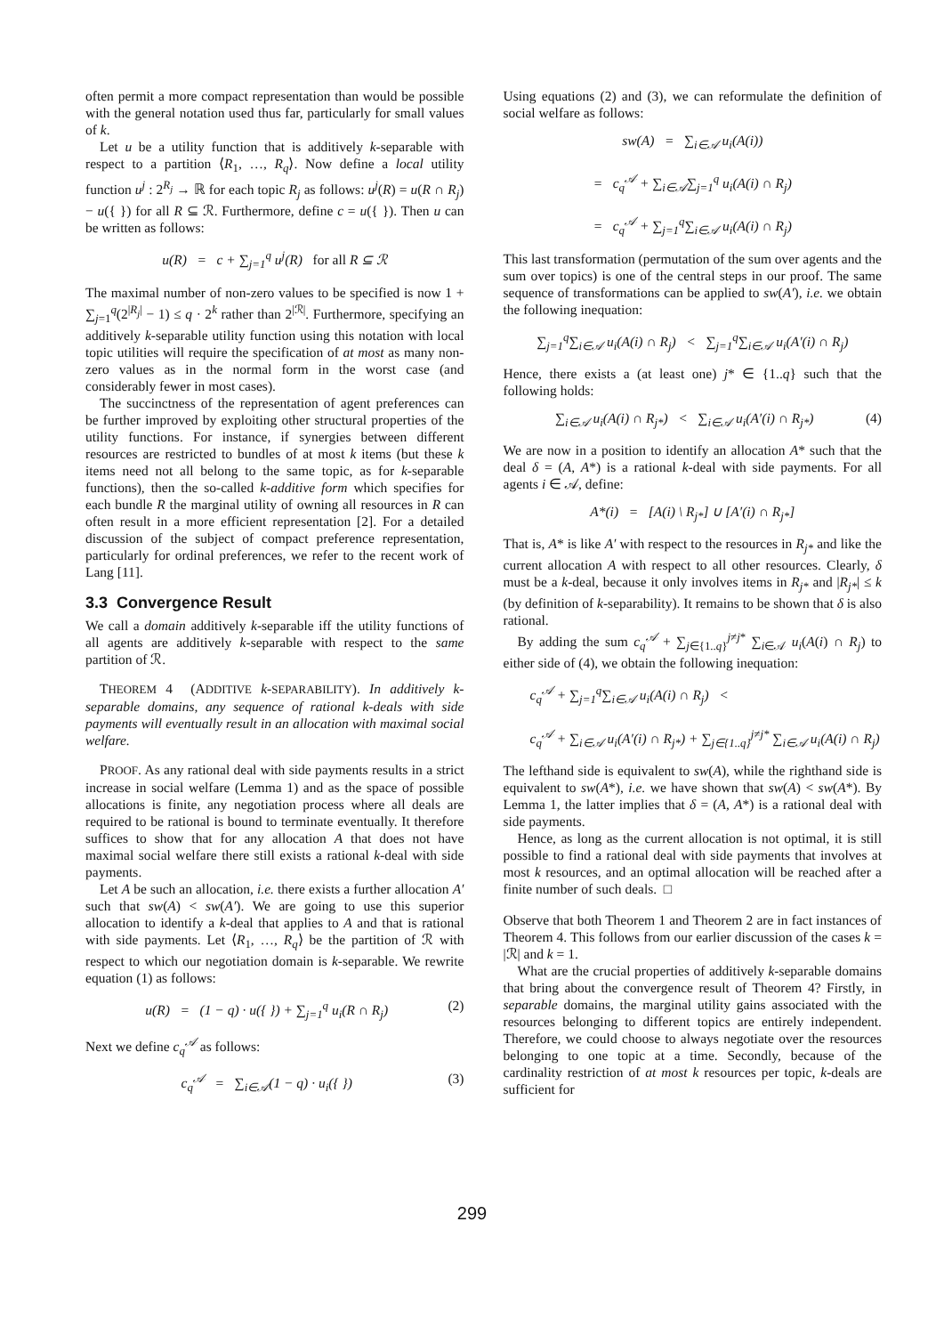often permit a more compact representation than would be possible with the general notation used thus far, particularly for small values of k.
Let u be a utility function that is additively k-separable with respect to a partition ⟨R<sub>1</sub>, …, R<sub>q</sub>⟩. Now define a local utility function u<sup>j</sup> : 2<sup>R<sub>j</sub></sup> → ℝ for each topic R<sub>j</sub> as follows: u<sup>j</sup>(R) = u(R ∩ R<sub>j</sub>) − u({ }) for all R ⊆ ℛ. Furthermore, define c = u({ }). Then u can be written as follows:
u(R) = c + ∑<sub>j=1</sub><sup>q</sup> u<sup>j</sup>(R) for all R ⊆ ℛ
The maximal number of non-zero values to be specified is now 1 + ∑<sub>j=1</sub><sup>q</sup>(2<sup>|R<sub>j</sub>|</sup> − 1) ≤ q · 2<sup>k</sup> rather than 2<sup>|ℛ|</sup>. Furthermore, specifying an additively k-separable utility function using this notation with local topic utilities will require the specification of at most as many non-zero values as in the normal form in the worst case (and considerably fewer in most cases).
The succinctness of the representation of agent preferences can be further improved by exploiting other structural properties of the utility functions. For instance, if synergies between different resources are restricted to bundles of at most k items (but these k items need not all belong to the same topic, as for k-separable functions), then the so-called k-additive form which specifies for each bundle R the marginal utility of owning all resources in R can often result in a more efficient representation [2]. For a detailed discussion of the subject of compact preference representation, particularly for ordinal preferences, we refer to the recent work of Lang [11].
3.3 Convergence Result
We call a domain additively k-separable iff the utility functions of all agents are additively k-separable with respect to the same partition of ℛ.
THEOREM 4 (ADDITIVE k-SEPARABILITY). In additively k-separable domains, any sequence of rational k-deals with side payments will eventually result in an allocation with maximal social welfare.
PROOF. As any rational deal with side payments results in a strict increase in social welfare (Lemma 1) and as the space of possible allocations is finite, any negotiation process where all deals are required to be rational is bound to terminate eventually. It therefore suffices to show that for any allocation A that does not have maximal social welfare there still exists a rational k-deal with side payments.
Let A be such an allocation, i.e. there exists a further allocation A′ such that sw(A) < sw(A′). We are going to use this superior allocation to identify a k-deal that applies to A and that is rational with side payments. Let ⟨R<sub>1</sub>, …, R<sub>q</sub>⟩ be the partition of ℛ with respect to which our negotiation domain is k-separable. We rewrite equation (1) as follows:
u(R) = (1 − q) · u({ }) + ∑<sub>j=1</sub><sup>q</sup> u<sub>i</sub>(R ∩ R<sub>j</sub>) (2)
Next we define c<sub>q</sub><sup>𝒜</sup> as follows:
c<sub>q</sub><sup>𝒜</sup> = ∑<sub>i∈𝒜</sub>(1 − q) · u<sub>i</sub>({ }) (3)
Using equations (2) and (3), we can reformulate the definition of social welfare as follows:
sw(A) = ∑<sub>i∈𝒜</sub> u<sub>i</sub>(A(i))
= c<sub>q</sub><sup>𝒜</sup> + ∑<sub>i∈𝒜</sub>∑<sub>j=1</sub><sup>q</sup> u<sub>i</sub>(A(i) ∩ R<sub>j</sub>)
= c<sub>q</sub><sup>𝒜</sup> + ∑<sub>j=1</sub><sup>q</sup>∑<sub>i∈𝒜</sub> u<sub>i</sub>(A(i) ∩ R<sub>j</sub>)
This last transformation (permutation of the sum over agents and the sum over topics) is one of the central steps in our proof. The same sequence of transformations can be applied to sw(A′), i.e. we obtain the following inequation:
∑<sub>j=1</sub><sup>q</sup>∑<sub>i∈𝒜</sub> u<sub>i</sub>(A(i) ∩ R<sub>j</sub>) < ∑<sub>j=1</sub><sup>q</sup>∑<sub>i∈𝒜</sub> u<sub>i</sub>(A′(i) ∩ R<sub>j</sub>)
Hence, there exists a (at least one) j* ∈ {1..q} such that the following holds:
∑<sub>i∈𝒜</sub> u<sub>i</sub>(A(i) ∩ R<sub>j*</sub>) < ∑<sub>i∈𝒜</sub> u<sub>i</sub>(A′(i) ∩ R<sub>j*</sub>) (4)
We are now in a position to identify an allocation A* such that the deal δ = (A, A*) is a rational k-deal with side payments. For all agents i ∈ 𝒜, define:
A*(i) = [A(i) \ R<sub>j*</sub>] ∪ [A′(i) ∩ R<sub>j*</sub>]
That is, A* is like A′ with respect to the resources in R<sub>j*</sub> and like the current allocation A with respect to all other resources. Clearly, δ must be a k-deal, because it only involves items in R<sub>j*</sub> and |R<sub>j*</sub>| ≤ k (by definition of k-separability). It remains to be shown that δ is also rational.
By adding the sum c<sub>q</sub><sup>𝒜</sup> + ∑<sub>j∈{1..q}</sub><sup>j≠j*</sup> ∑<sub>i∈𝒜</sub> u<sub>i</sub>(A(i) ∩ R<sub>j</sub>) to either side of (4), we obtain the following inequation:
c<sub>q</sub><sup>𝒜</sup> + ∑<sub>j=1</sub><sup>q</sup>∑<sub>i∈𝒜</sub> u<sub>i</sub>(A(i) ∩ R<sub>j</sub>) <
c<sub>q</sub><sup>𝒜</sup> + ∑<sub>i∈𝒜</sub> u<sub>i</sub>(A′(i) ∩ R<sub>j*</sub>) + ∑<sub>j∈{1..q}</sub><sup>j≠j*</sup> ∑<sub>i∈𝒜</sub> u<sub>i</sub>(A(i) ∩ R<sub>j</sub>)
The lefthand side is equivalent to sw(A), while the righthand side is equivalent to sw(A*), i.e. we have shown that sw(A) < sw(A*). By Lemma 1, the latter implies that δ = (A, A*) is a rational deal with side payments.
Hence, as long as the current allocation is not optimal, it is still possible to find a rational deal with side payments that involves at most k resources, and an optimal allocation will be reached after a finite number of such deals. □
Observe that both Theorem 1 and Theorem 2 are in fact instances of Theorem 4. This follows from our earlier discussion of the cases k = |ℛ| and k = 1.
What are the crucial properties of additively k-separable domains that bring about the convergence result of Theorem 4? Firstly, in separable domains, the marginal utility gains associated with the resources belonging to different topics are entirely independent. Therefore, we could choose to always negotiate over the resources belonging to one topic at a time. Secondly, because of the cardinality restriction of at most k resources per topic, k-deals are sufficient for
299